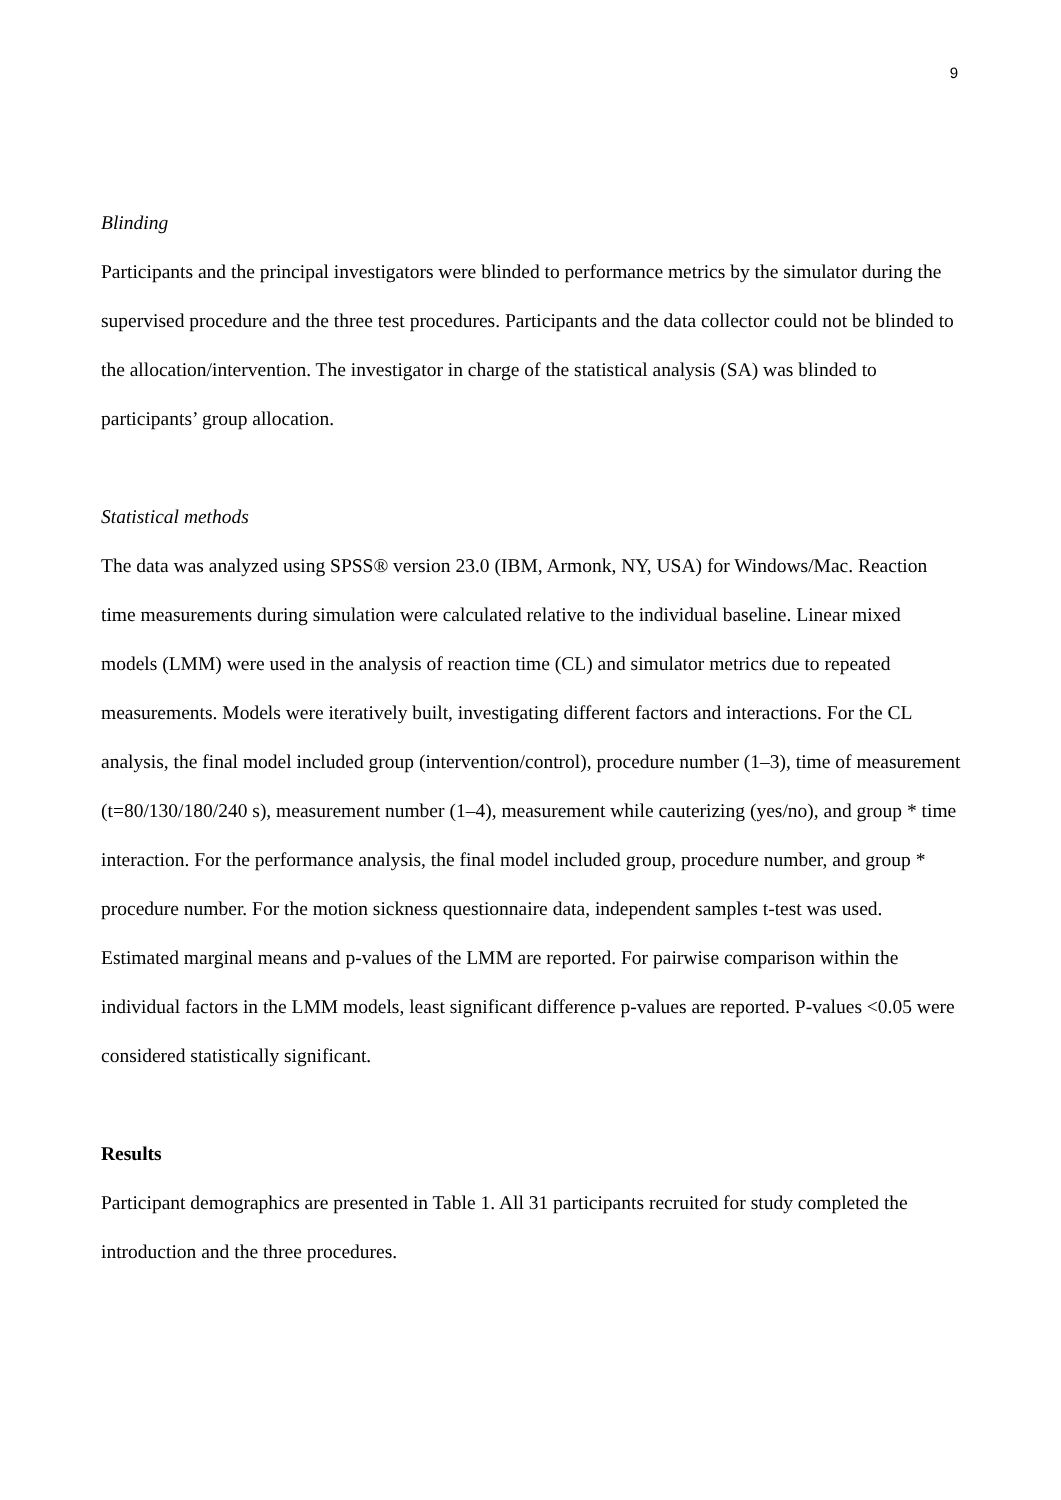9
Blinding
Participants and the principal investigators were blinded to performance metrics by the simulator during the supervised procedure and the three test procedures. Participants and the data collector could not be blinded to the allocation/intervention. The investigator in charge of the statistical analysis (SA) was blinded to participants’ group allocation.
Statistical methods
The data was analyzed using SPSS® version 23.0 (IBM, Armonk, NY, USA) for Windows/Mac. Reaction time measurements during simulation were calculated relative to the individual baseline. Linear mixed models (LMM) were used in the analysis of reaction time (CL) and simulator metrics due to repeated measurements. Models were iteratively built, investigating different factors and interactions. For the CL analysis, the final model included group (intervention/control), procedure number (1–3), time of measurement (t=80/130/180/240 s), measurement number (1–4), measurement while cauterizing (yes/no), and group * time interaction. For the performance analysis, the final model included group, procedure number, and group * procedure number. For the motion sickness questionnaire data, independent samples t-test was used.
Estimated marginal means and p-values of the LMM are reported. For pairwise comparison within the individual factors in the LMM models, least significant difference p-values are reported. P-values <0.05 were considered statistically significant.
Results
Participant demographics are presented in Table 1. All 31 participants recruited for study completed the introduction and the three procedures.